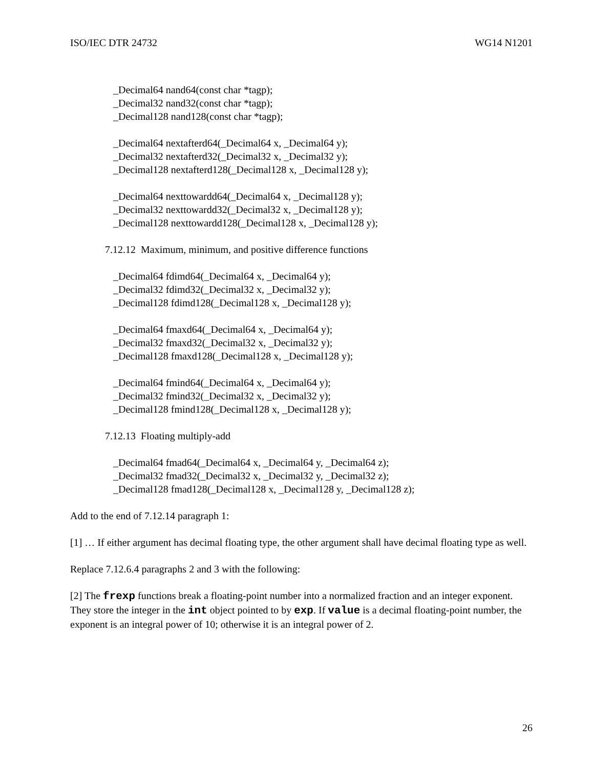ISO/IEC DTR 24732 WG14 N1201
_Decimal64 nand64(const char *tagp);
_Decimal32 nand32(const char *tagp);
_Decimal128 nand128(const char *tagp);
_Decimal64 nextafterd64(_Decimal64 x, _Decimal64 y);
_Decimal32 nextafterd32(_Decimal32 x, _Decimal32 y);
_Decimal128 nextafterd128(_Decimal128 x, _Decimal128 y);
_Decimal64 nexttowardd64(_Decimal64 x, _Decimal128 y);
_Decimal32 nexttowardd32(_Decimal32 x, _Decimal128 y);
_Decimal128 nexttowardd128(_Decimal128 x, _Decimal128 y);
7.12.12 Maximum, minimum, and positive difference functions
_Decimal64 fdimd64(_Decimal64 x, _Decimal64 y);
_Decimal32 fdimd32(_Decimal32 x, _Decimal32 y);
_Decimal128 fdimd128(_Decimal128 x, _Decimal128 y);
_Decimal64 fmaxd64(_Decimal64 x, _Decimal64 y);
_Decimal32 fmaxd32(_Decimal32 x, _Decimal32 y);
_Decimal128 fmaxd128(_Decimal128 x, _Decimal128 y);
_Decimal64 fmind64(_Decimal64 x, _Decimal64 y);
_Decimal32 fmind32(_Decimal32 x, _Decimal32 y);
_Decimal128 fmind128(_Decimal128 x, _Decimal128 y);
7.12.13 Floating multiply-add
_Decimal64 fmad64(_Decimal64 x, _Decimal64 y, _Decimal64 z);
_Decimal32 fmad32(_Decimal32 x, _Decimal32 y, _Decimal32 z);
_Decimal128 fmad128(_Decimal128 x, _Decimal128 y, _Decimal128 z);
Add to the end of 7.12.14 paragraph 1:
[1] … If either argument has decimal floating type, the other argument shall have decimal floating type as well.
Replace 7.12.6.4 paragraphs 2 and 3 with the following:
[2] The frexp functions break a floating-point number into a normalized fraction and an integer exponent. They store the integer in the int object pointed to by exp. If value is a decimal floating-point number, the exponent is an integral power of 10; otherwise it is an integral power of 2.
26